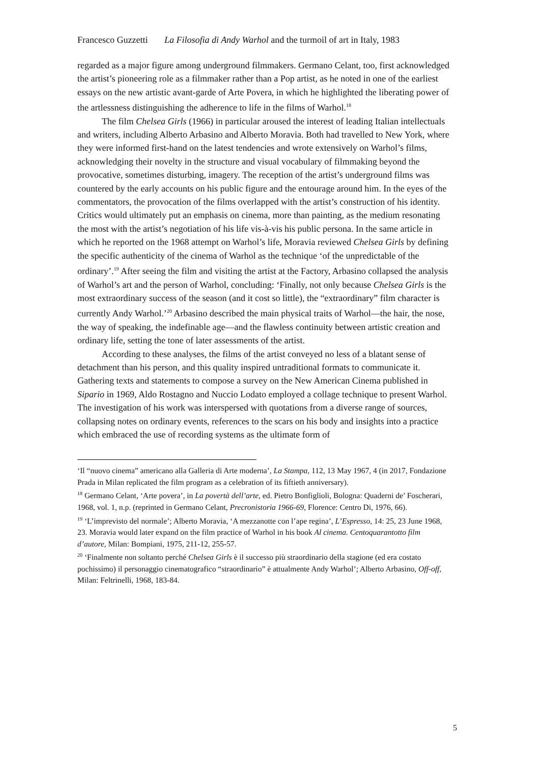Francesco Guzzetti La Filosofia di Andy Warhol and the turmoil of art in Italy, 1983
regarded as a major figure among underground filmmakers. Germano Celant, too, first acknowledged the artist’s pioneering role as a filmmaker rather than a Pop artist, as he noted in one of the earliest essays on the new artistic avant-garde of Arte Povera, in which he highlighted the liberating power of the artlessness distinguishing the adherence to life in the films of Warhol.<sup>18</sup>
The film Chelsea Girls (1966) in particular aroused the interest of leading Italian intellectuals and writers, including Alberto Arbasino and Alberto Moravia. Both had travelled to New York, where they were informed first-hand on the latest tendencies and wrote extensively on Warhol’s films, acknowledging their novelty in the structure and visual vocabulary of filmmaking beyond the provocative, sometimes disturbing, imagery. The reception of the artist’s underground films was countered by the early accounts on his public figure and the entourage around him. In the eyes of the commentators, the provocation of the films overlapped with the artist’s construction of his identity. Critics would ultimately put an emphasis on cinema, more than painting, as the medium resonating the most with the artist’s negotiation of his life vis-à-vis his public persona. In the same article in which he reported on the 1968 attempt on Warhol’s life, Moravia reviewed Chelsea Girls by defining the specific authenticity of the cinema of Warhol as the technique ‘of the unpredictable of the ordinary’.<sup>19</sup> After seeing the film and visiting the artist at the Factory, Arbasino collapsed the analysis of Warhol’s art and the person of Warhol, concluding: ‘Finally, not only because Chelsea Girls is the most extraordinary success of the season (and it cost so little), the “extraordinary” film character is currently Andy Warhol.’<sup>20</sup> Arbasino described the main physical traits of Warhol—the hair, the nose, the way of speaking, the indefinable age—and the flawless continuity between artistic creation and ordinary life, setting the tone of later assessments of the artist.
According to these analyses, the films of the artist conveyed no less of a blatant sense of detachment than his person, and this quality inspired untraditional formats to communicate it. Gathering texts and statements to compose a survey on the New American Cinema published in Sipario in 1969, Aldo Rostagno and Nuccio Lodato employed a collage technique to present Warhol. The investigation of his work was interspersed with quotations from a diverse range of sources, collapsing notes on ordinary events, references to the scars on his body and insights into a practice which embraced the use of recording systems as the ultimate form of
‘Il “nuovo cinema” americano alla Galleria di Arte moderna’, La Stampa, 112, 13 May 1967, 4 (in 2017, Fondazione Prada in Milan replicated the film program as a celebration of its fiftieth anniversary).
<sup>18</sup> Germano Celant, ‘Arte povera’, in La povertà dell’arte, ed. Pietro Bonfiglioli, Bologna: Quaderni de’ Foscherari, 1968, vol. 1, n.p. (reprinted in Germano Celant, Precronistoria 1966-69, Florence: Centro Di, 1976, 66).
<sup>19</sup> ‘L’imprevisto del normale’; Alberto Moravia, ‘A mezzanotte con l’ape regina’, L’Espresso, 14: 25, 23 June 1968, 23. Moravia would later expand on the film practice of Warhol in his book Al cinema. Centoquarantotto film d’autore, Milan: Bompiani, 1975, 211-12, 255-57.
<sup>20</sup> ‘Finalmente non soltanto perché Chelsea Girls è il successo più straordinario della stagione (ed era costato pochissimo) il personaggio cinematografico “straordinario” è attualmente Andy Warhol’; Alberto Arbasino, Off-off, Milan: Feltrinelli, 1968, 183-84.
5